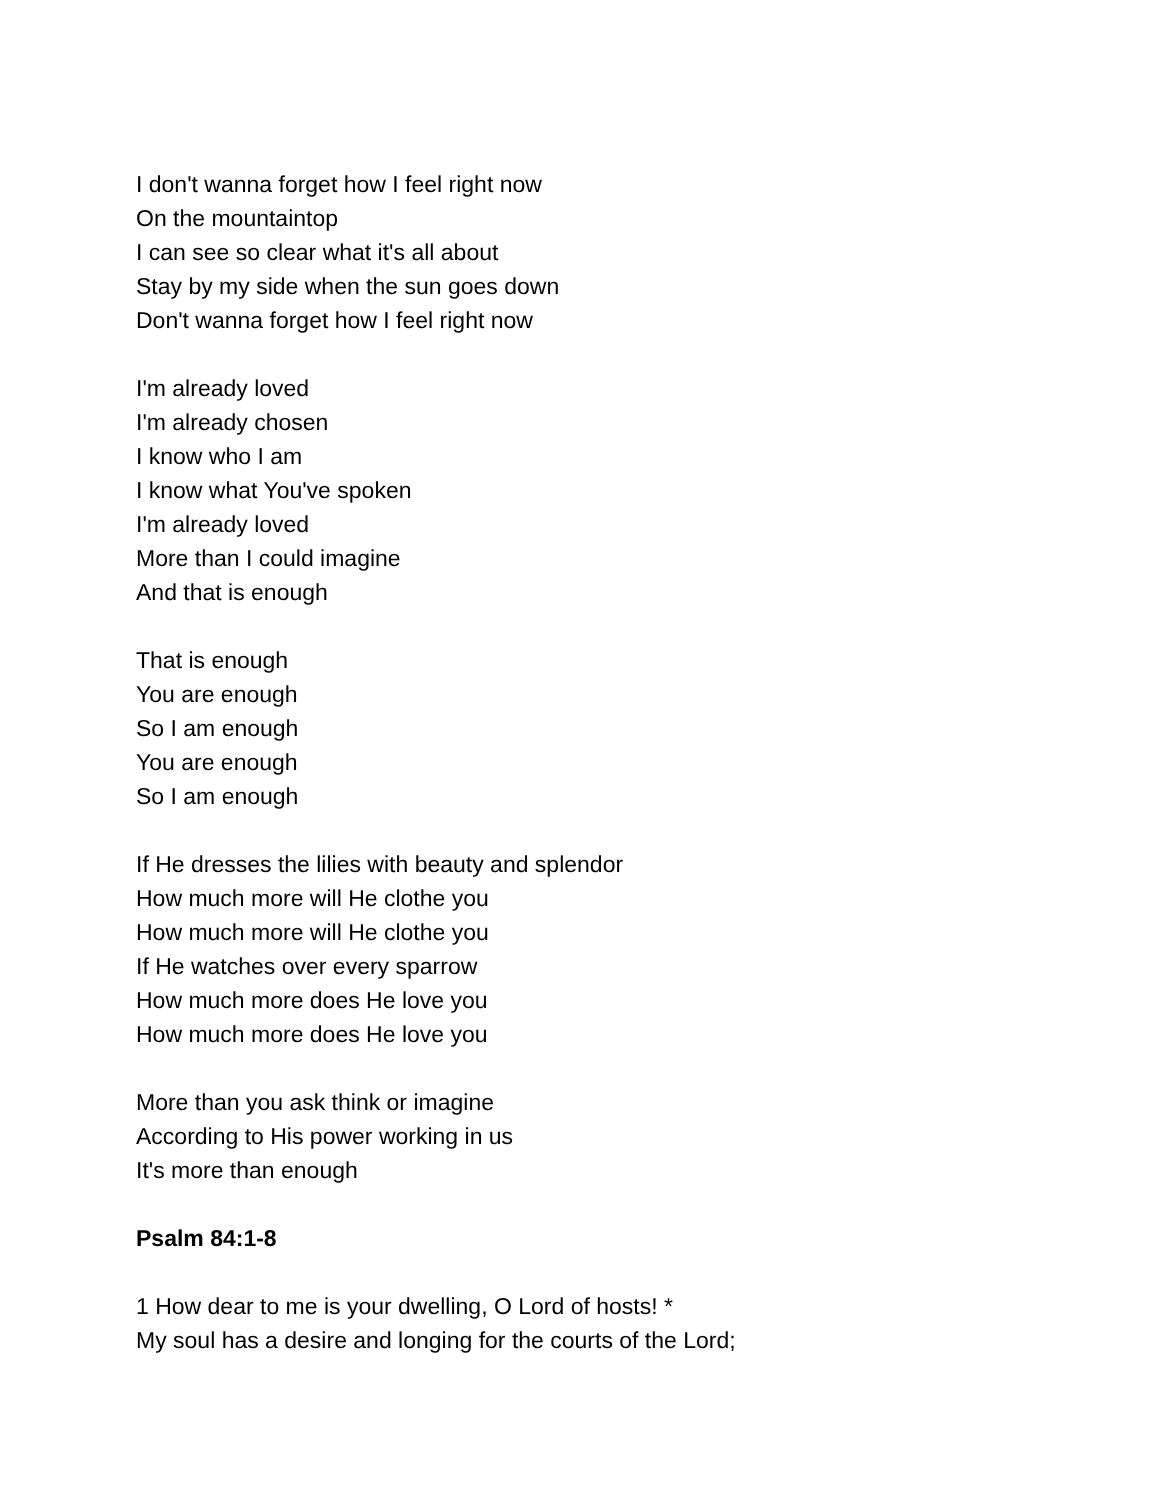I don't wanna forget how I feel right now
On the mountaintop
I can see so clear what it's all about
Stay by my side when the sun goes down
Don't wanna forget how I feel right now
I'm already loved
I'm already chosen
I know who I am
I know what You've spoken
I'm already loved
More than I could imagine
And that is enough
That is enough
You are enough
So I am enough
You are enough
So I am enough
If He dresses the lilies with beauty and splendor
How much more will He clothe you
How much more will He clothe you
If He watches over every sparrow
How much more does He love you
How much more does He love you
More than you ask think or imagine
According to His power working in us
It's more than enough
Psalm 84:1-8
1 How dear to me is your dwelling, O Lord of hosts! *
My soul has a desire and longing for the courts of the Lord;